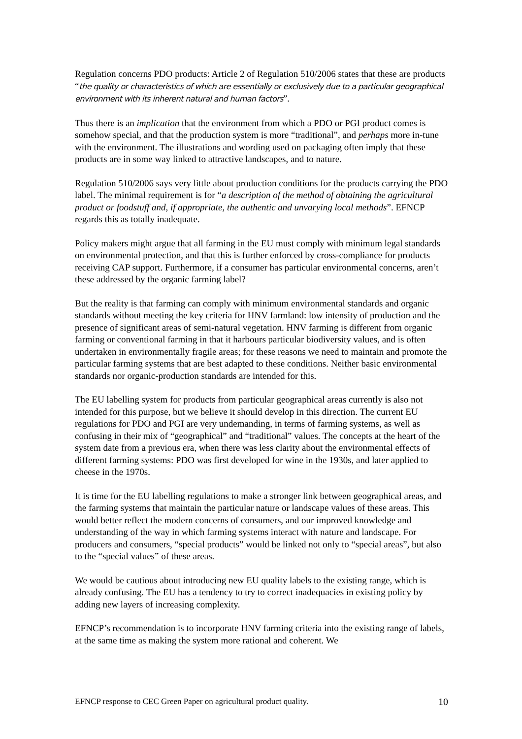Regulation concerns PDO products: Article 2 of Regulation 510/2006 states that these are products “the quality or characteristics of which are essentially or exclusively due to a particular geographical environment with its inherent natural and human factors”.
Thus there is an implication that the environment from which a PDO or PGI product comes is somehow special, and that the production system is more “traditional”, and perhaps more in-tune with the environment. The illustrations and wording used on packaging often imply that these products are in some way linked to attractive landscapes, and to nature.
Regulation 510/2006 says very little about production conditions for the products carrying the PDO label. The minimal requirement is for “a description of the method of obtaining the agricultural product or foodstuff and, if appropriate, the authentic and unvarying local methods”. EFNCP regards this as totally inadequate.
Policy makers might argue that all farming in the EU must comply with minimum legal standards on environmental protection, and that this is further enforced by cross-compliance for products receiving CAP support. Furthermore, if a consumer has particular environmental concerns, aren’t these addressed by the organic farming label?
But the reality is that farming can comply with minimum environmental standards and organic standards without meeting the key criteria for HNV farmland: low intensity of production and the presence of significant areas of semi-natural vegetation. HNV farming is different from organic farming or conventional farming in that it harbours particular biodiversity values, and is often undertaken in environmentally fragile areas; for these reasons we need to maintain and promote the particular farming systems that are best adapted to these conditions. Neither basic environmental standards nor organic-production standards are intended for this.
The EU labelling system for products from particular geographical areas currently is also not intended for this purpose, but we believe it should develop in this direction. The current EU regulations for PDO and PGI are very undemanding, in terms of farming systems, as well as confusing in their mix of “geographical” and “traditional” values. The concepts at the heart of the system date from a previous era, when there was less clarity about the environmental effects of different farming systems: PDO was first developed for wine in the 1930s, and later applied to cheese in the 1970s.
It is time for the EU labelling regulations to make a stronger link between geographical areas, and the farming systems that maintain the particular nature or landscape values of these areas. This would better reflect the modern concerns of consumers, and our improved knowledge and understanding of the way in which farming systems interact with nature and landscape. For producers and consumers, “special products” would be linked not only to “special areas”, but also to the “special values” of these areas.
We would be cautious about introducing new EU quality labels to the existing range, which is already confusing. The EU has a tendency to try to correct inadequacies in existing policy by adding new layers of increasing complexity.
EFNCP’s recommendation is to incorporate HNV farming criteria into the existing range of labels, at the same time as making the system more rational and coherent. We
EFNCP response to CEC Green Paper on agricultural product quality. 10